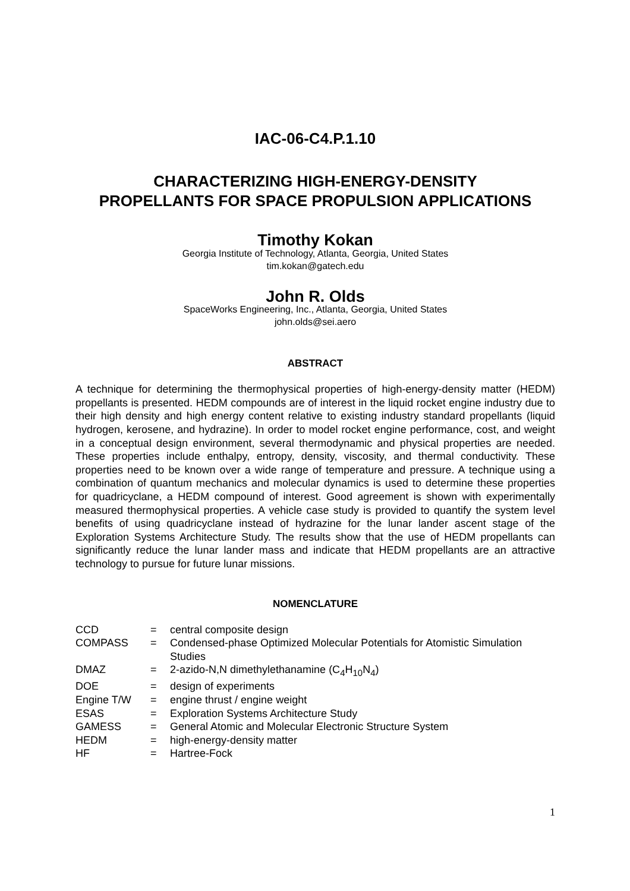IAC-06-C4.P.1.10
CHARACTERIZING HIGH-ENERGY-DENSITY
PROPELLANTS FOR SPACE PROPULSION APPLICATIONS
Timothy Kokan
Georgia Institute of Technology, Atlanta, Georgia, United States
tim.kokan@gatech.edu
John R. Olds
SpaceWorks Engineering, Inc., Atlanta, Georgia, United States
john.olds@sei.aero
ABSTRACT
A technique for determining the thermophysical properties of high-energy-density matter (HEDM) propellants is presented. HEDM compounds are of interest in the liquid rocket engine industry due to their high density and high energy content relative to existing industry standard propellants (liquid hydrogen, kerosene, and hydrazine). In order to model rocket engine performance, cost, and weight in a conceptual design environment, several thermodynamic and physical properties are needed. These properties include enthalpy, entropy, density, viscosity, and thermal conductivity. These properties need to be known over a wide range of temperature and pressure. A technique using a combination of quantum mechanics and molecular dynamics is used to determine these properties for quadricyclane, a HEDM compound of interest. Good agreement is shown with experimentally measured thermophysical properties. A vehicle case study is provided to quantify the system level benefits of using quadricyclane instead of hydrazine for the lunar lander ascent stage of the Exploration Systems Architecture Study. The results show that the use of HEDM propellants can significantly reduce the lunar lander mass and indicate that HEDM propellants are an attractive technology to pursue for future lunar missions.
NOMENCLATURE
| CCD | = | central composite design |
| COMPASS | = | Condensed-phase Optimized Molecular Potentials for Atomistic Simulation Studies |
| DMAZ | = | 2-azido-N,N dimethylethanamine (C<sub>4</sub>H<sub>10</sub>N<sub>4</sub>) |
| DOE | = | design of experiments |
| Engine T/W | = | engine thrust / engine weight |
| ESAS | = | Exploration Systems Architecture Study |
| GAMESS | = | General Atomic and Molecular Electronic Structure System |
| HEDM | = | high-energy-density matter |
| HF | = | Hartree-Fock |
1